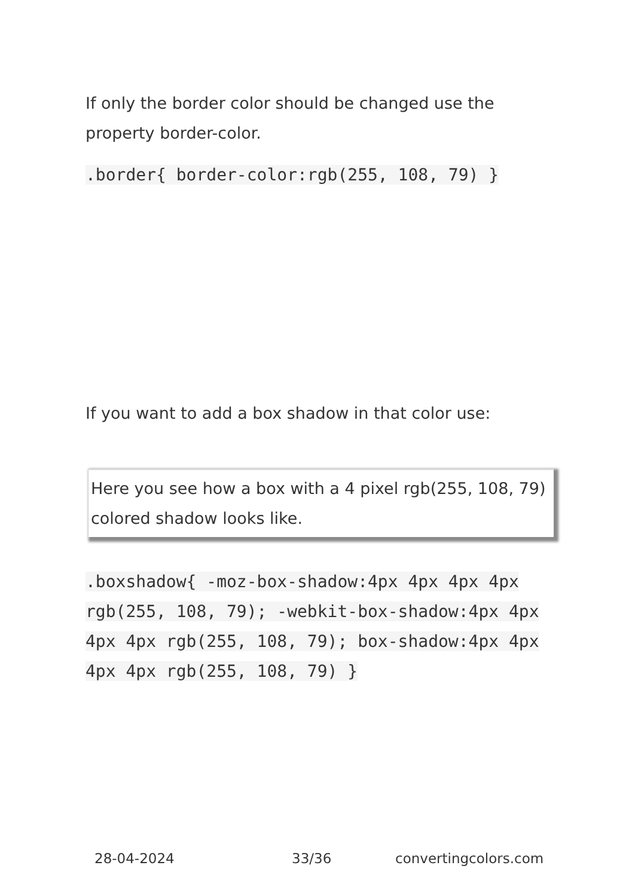If only the border color should be changed use the property border-color.
.border{ border-color:rgb(255, 108, 79) }
If you want to add a box shadow in that color use:
Here you see how a box with a 4 pixel rgb(255, 108, 79) colored shadow looks like.
.boxshadow{ -moz-box-shadow:4px 4px 4px 4px rgb(255, 108, 79); -webkit-box-shadow:4px 4px 4px 4px rgb(255, 108, 79); box-shadow:4px 4px 4px 4px rgb(255, 108, 79) }
28-04-2024 33/36 convertingcolors.com